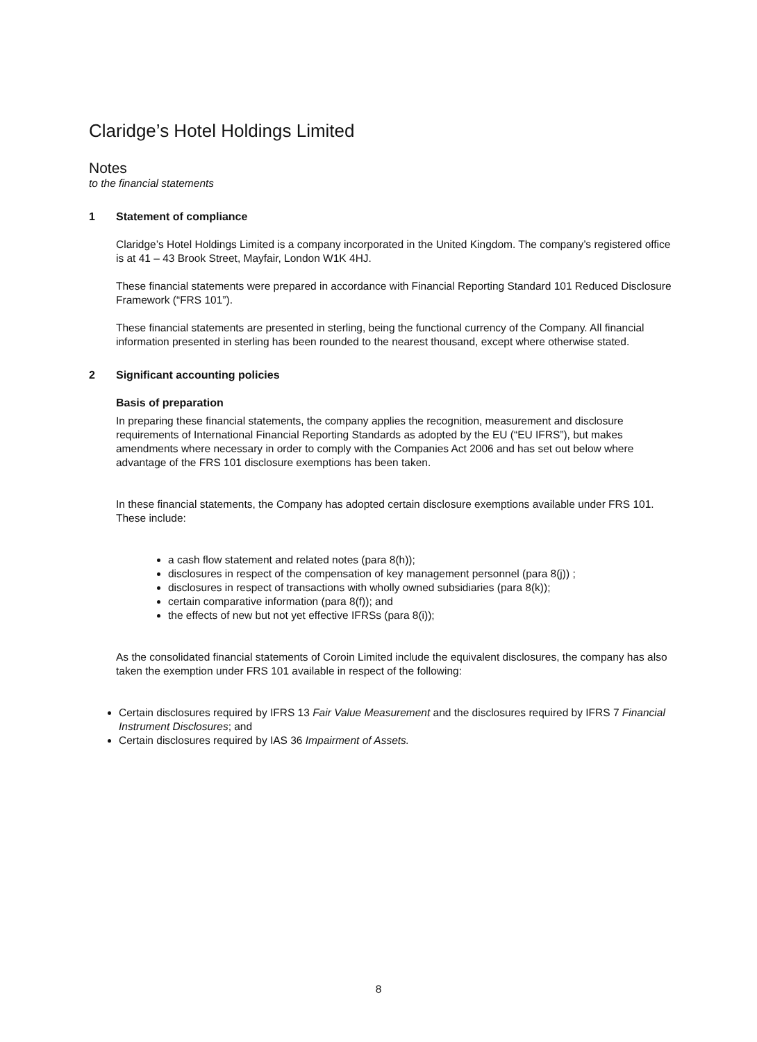Claridge’s Hotel Holdings Limited
Notes
to the financial statements
1 Statement of compliance
Claridge’s Hotel Holdings Limited is a company incorporated in the United Kingdom. The company’s registered office is at 41 – 43 Brook Street, Mayfair, London W1K 4HJ.
These financial statements were prepared in accordance with Financial Reporting Standard 101 Reduced Disclosure Framework (“FRS 101”).
These financial statements are presented in sterling, being the functional currency of the Company. All financial information presented in sterling has been rounded to the nearest thousand, except where otherwise stated.
2 Significant accounting policies
Basis of preparation
In preparing these financial statements, the company applies the recognition, measurement and disclosure requirements of International Financial Reporting Standards as adopted by the EU (“EU IFRS”), but makes amendments where necessary in order to comply with the Companies Act 2006 and has set out below where advantage of the FRS 101 disclosure exemptions has been taken.
In these financial statements, the Company has adopted certain disclosure exemptions available under FRS 101. These include:
a cash flow statement and related notes (para 8(h));
disclosures in respect of the compensation of key management personnel (para 8(j)) ;
disclosures in respect of transactions with wholly owned subsidiaries (para 8(k));
certain comparative information (para 8(f)); and
the effects of new but not yet effective IFRSs (para 8(i));
As the consolidated financial statements of Coroin Limited include the equivalent disclosures, the company has also taken the exemption under FRS 101 available in respect of the following:
Certain disclosures required by IFRS 13 Fair Value Measurement and the disclosures required by IFRS 7 Financial Instrument Disclosures; and
Certain disclosures required by IAS 36 Impairment of Assets.
8